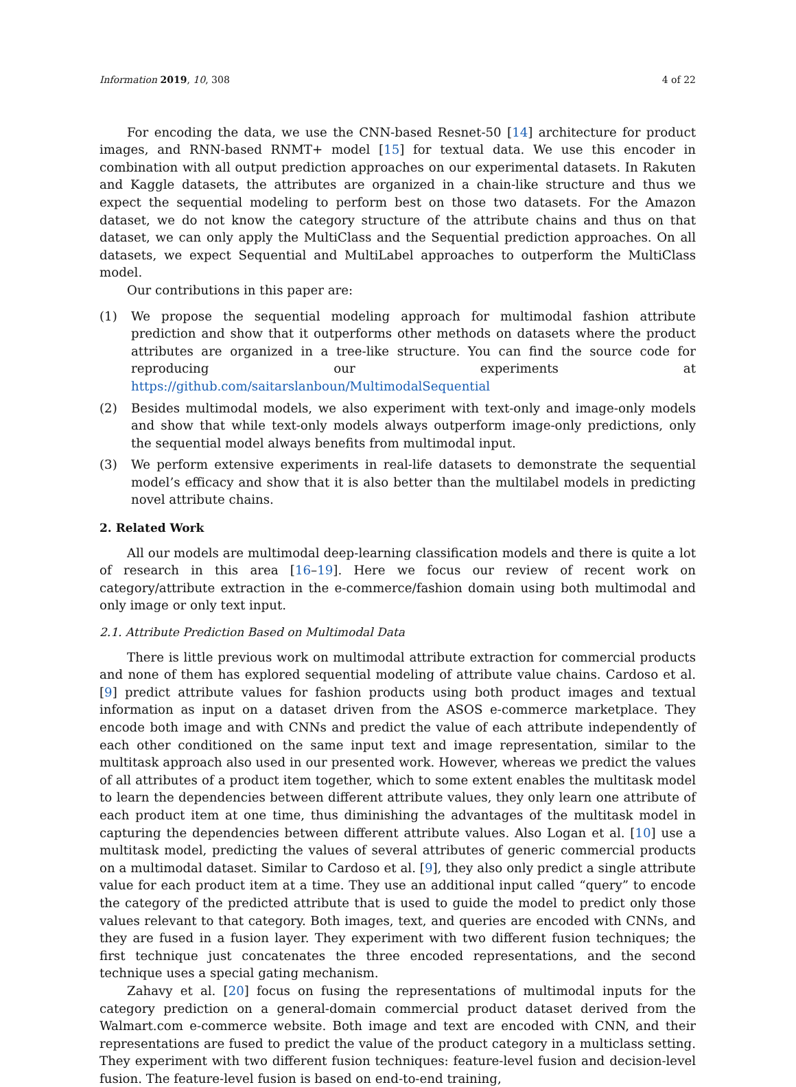Information 2019, 10, 308 4 of 22
For encoding the data, we use the CNN-based Resnet-50 [14] architecture for product images, and RNN-based RNMT+ model [15] for textual data. We use this encoder in combination with all output prediction approaches on our experimental datasets. In Rakuten and Kaggle datasets, the attributes are organized in a chain-like structure and thus we expect the sequential modeling to perform best on those two datasets. For the Amazon dataset, we do not know the category structure of the attribute chains and thus on that dataset, we can only apply the MultiClass and the Sequential prediction approaches. On all datasets, we expect Sequential and MultiLabel approaches to outperform the MultiClass model.
Our contributions in this paper are:
(1) We propose the sequential modeling approach for multimodal fashion attribute prediction and show that it outperforms other methods on datasets where the product attributes are organized in a tree-like structure. You can find the source code for reproducing our experiments at https://github.com/saitarslanboun/MultimodalSequential
(2) Besides multimodal models, we also experiment with text-only and image-only models and show that while text-only models always outperform image-only predictions, only the sequential model always benefits from multimodal input.
(3) We perform extensive experiments in real-life datasets to demonstrate the sequential model’s efficacy and show that it is also better than the multilabel models in predicting novel attribute chains.
2. Related Work
All our models are multimodal deep-learning classification models and there is quite a lot of research in this area [16–19]. Here we focus our review of recent work on category/attribute extraction in the e-commerce/fashion domain using both multimodal and only image or only text input.
2.1. Attribute Prediction Based on Multimodal Data
There is little previous work on multimodal attribute extraction for commercial products and none of them has explored sequential modeling of attribute value chains. Cardoso et al. [9] predict attribute values for fashion products using both product images and textual information as input on a dataset driven from the ASOS e-commerce marketplace. They encode both image and with CNNs and predict the value of each attribute independently of each other conditioned on the same input text and image representation, similar to the multitask approach also used in our presented work. However, whereas we predict the values of all attributes of a product item together, which to some extent enables the multitask model to learn the dependencies between different attribute values, they only learn one attribute of each product item at one time, thus diminishing the advantages of the multitask model in capturing the dependencies between different attribute values. Also Logan et al. [10] use a multitask model, predicting the values of several attributes of generic commercial products on a multimodal dataset. Similar to Cardoso et al. [9], they also only predict a single attribute value for each product item at a time. They use an additional input called “query” to encode the category of the predicted attribute that is used to guide the model to predict only those values relevant to that category. Both images, text, and queries are encoded with CNNs, and they are fused in a fusion layer. They experiment with two different fusion techniques; the first technique just concatenates the three encoded representations, and the second technique uses a special gating mechanism.
Zahavy et al. [20] focus on fusing the representations of multimodal inputs for the category prediction on a general-domain commercial product dataset derived from the Walmart.com e-commerce website. Both image and text are encoded with CNN, and their representations are fused to predict the value of the product category in a multiclass setting. They experiment with two different fusion techniques: feature-level fusion and decision-level fusion. The feature-level fusion is based on end-to-end training,